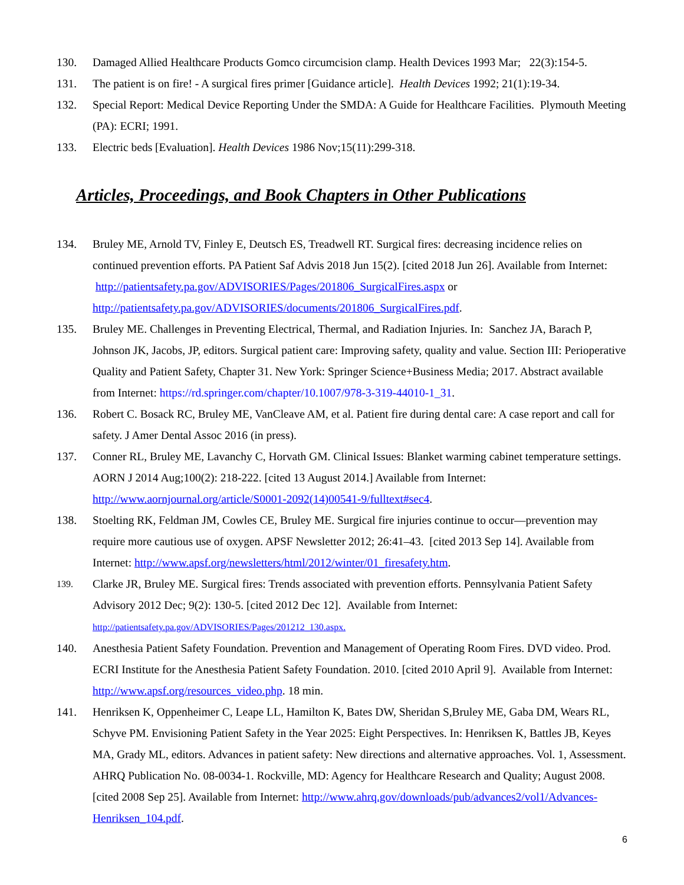130. Damaged Allied Healthcare Products Gomco circumcision clamp. Health Devices 1993 Mar; 22(3):154-5.
131. The patient is on fire! - A surgical fires primer [Guidance article]. Health Devices 1992; 21(1):19-34.
132. Special Report: Medical Device Reporting Under the SMDA: A Guide for Healthcare Facilities. Plymouth Meeting (PA): ECRI; 1991.
133. Electric beds [Evaluation]. Health Devices 1986 Nov;15(11):299-318.
Articles, Proceedings, and Book Chapters in Other Publications
134. Bruley ME, Arnold TV, Finley E, Deutsch ES, Treadwell RT. Surgical fires: decreasing incidence relies on continued prevention efforts. PA Patient Saf Advis 2018 Jun 15(2). [cited 2018 Jun 26]. Available from Internet: http://patientsafety.pa.gov/ADVISORIES/Pages/201806_SurgicalFires.aspx or http://patientsafety.pa.gov/ADVISORIES/documents/201806_SurgicalFires.pdf.
135. Bruley ME. Challenges in Preventing Electrical, Thermal, and Radiation Injuries. In: Sanchez JA, Barach P, Johnson JK, Jacobs, JP, editors. Surgical patient care: Improving safety, quality and value. Section III: Perioperative Quality and Patient Safety, Chapter 31. New York: Springer Science+Business Media; 2017. Abstract available from Internet: https://rd.springer.com/chapter/10.1007/978-3-319-44010-1_31.
136. Robert C. Bosack RC, Bruley ME, VanCleave AM, et al. Patient fire during dental care: A case report and call for safety. J Amer Dental Assoc 2016 (in press).
137. Conner RL, Bruley ME, Lavanchy C, Horvath GM. Clinical Issues: Blanket warming cabinet temperature settings. AORN J 2014 Aug;100(2): 218-222. [cited 13 August 2014.] Available from Internet: http://www.aornjournal.org/article/S0001-2092(14)00541-9/fulltext#sec4.
138. Stoelting RK, Feldman JM, Cowles CE, Bruley ME. Surgical fire injuries continue to occur—prevention may require more cautious use of oxygen. APSF Newsletter 2012; 26:41–43. [cited 2013 Sep 14]. Available from Internet: http://www.apsf.org/newsletters/html/2012/winter/01_firesafety.htm.
139. Clarke JR, Bruley ME. Surgical fires: Trends associated with prevention efforts. Pennsylvania Patient Safety Advisory 2012 Dec; 9(2): 130-5. [cited 2012 Dec 12]. Available from Internet: http://patientsafety.pa.gov/ADVISORIES/Pages/201212_130.aspx.
140. Anesthesia Patient Safety Foundation. Prevention and Management of Operating Room Fires. DVD video. Prod. ECRI Institute for the Anesthesia Patient Safety Foundation. 2010. [cited 2010 April 9]. Available from Internet: http://www.apsf.org/resources_video.php. 18 min.
141. Henriksen K, Oppenheimer C, Leape LL, Hamilton K, Bates DW, Sheridan S,Bruley ME, Gaba DM, Wears RL, Schyve PM. Envisioning Patient Safety in the Year 2025: Eight Perspectives. In: Henriksen K, Battles JB, Keyes MA, Grady ML, editors. Advances in patient safety: New directions and alternative approaches. Vol. 1, Assessment. AHRQ Publication No. 08-0034-1. Rockville, MD: Agency for Healthcare Research and Quality; August 2008. [cited 2008 Sep 25]. Available from Internet: http://www.ahrq.gov/downloads/pub/advances2/vol1/Advances-Henriksen_104.pdf.
6